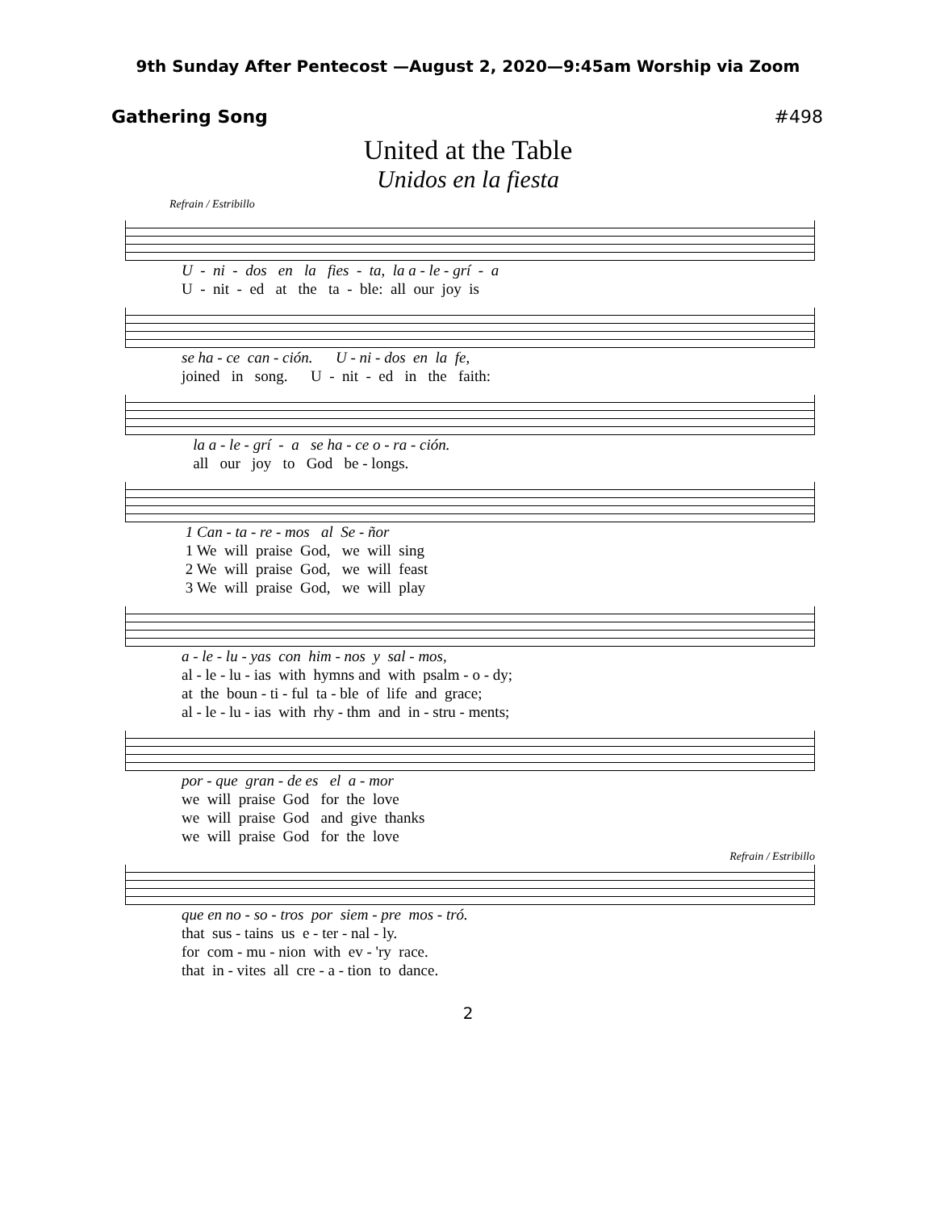9th Sunday After Pentecost —August 2, 2020—9:45am Worship via Zoom
Gathering Song #498
United at the Table
Unidos en la fiesta
Refrain / Estribillo
U - ni - dos en la fies - ta, la a - le - grí - a U - nit - ed at the ta - ble: all our joy is
se ha - ce can - ción. U - ni - dos en la fe, joined in song. U - nit - ed in the faith:
la a - le - grí - a se ha - ce o - ra - ción. all our joy to God be - longs.
1 Can - ta - re - mos al Se - ñor 1 We will praise God, we will sing 2 We will praise God, we will feast 3 We will praise God, we will play
a - le - lu - yas con him - nos y sal - mos, al - le - lu - ias with hymns and with psalm - o - dy; at the boun - ti - ful ta - ble of life and grace; al - le - lu - ias with rhy - thm and in - stru - ments;
por - que gran - de es el a - mor we will praise God for the love we will praise God and give thanks we will praise God for the love
Refrain / Estribillo
que en no - so - tros por siem - pre mos - tró. that sus - tains us e - ter - nal - ly. for com - mu - nion with ev - 'ry race. that in - vites all cre - a - tion to dance.
2